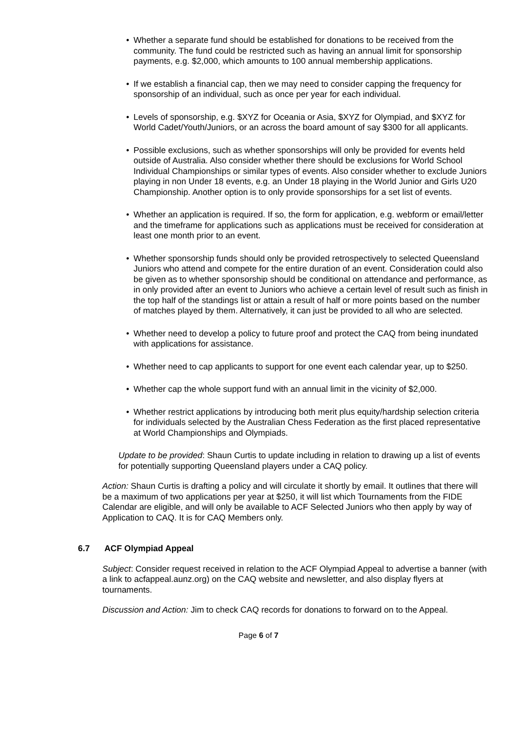• Whether a separate fund should be established for donations to be received from the community. The fund could be restricted such as having an annual limit for sponsorship payments, e.g. $2,000, which amounts to 100 annual membership applications.
• If we establish a financial cap, then we may need to consider capping the frequency for sponsorship of an individual, such as once per year for each individual.
• Levels of sponsorship, e.g. $XYZ for Oceania or Asia, $XYZ for Olympiad, and $XYZ for World Cadet/Youth/Juniors, or an across the board amount of say $300 for all applicants.
• Possible exclusions, such as whether sponsorships will only be provided for events held outside of Australia. Also consider whether there should be exclusions for World School Individual Championships or similar types of events. Also consider whether to exclude Juniors playing in non Under 18 events, e.g. an Under 18 playing in the World Junior and Girls U20 Championship. Another option is to only provide sponsorships for a set list of events.
• Whether an application is required. If so, the form for application, e.g. webform or email/letter and the timeframe for applications such as applications must be received for consideration at least one month prior to an event.
• Whether sponsorship funds should only be provided retrospectively to selected Queensland Juniors who attend and compete for the entire duration of an event. Consideration could also be given as to whether sponsorship should be conditional on attendance and performance, as in only provided after an event to Juniors who achieve a certain level of result such as finish in the top half of the standings list or attain a result of half or more points based on the number of matches played by them. Alternatively, it can just be provided to all who are selected.
• Whether need to develop a policy to future proof and protect the CAQ from being inundated with applications for assistance.
• Whether need to cap applicants to support for one event each calendar year, up to $250.
• Whether cap the whole support fund with an annual limit in the vicinity of $2,000.
• Whether restrict applications by introducing both merit plus equity/hardship selection criteria for individuals selected by the Australian Chess Federation as the first placed representative at World Championships and Olympiads.
Update to be provided: Shaun Curtis to update including in relation to drawing up a list of events for potentially supporting Queensland players under a CAQ policy.
Action: Shaun Curtis is drafting a policy and will circulate it shortly by email. It outlines that there will be a maximum of two applications per year at $250, it will list which Tournaments from the FIDE Calendar are eligible, and will only be available to ACF Selected Juniors who then apply by way of Application to CAQ. It is for CAQ Members only.
6.7 ACF Olympiad Appeal
Subject: Consider request received in relation to the ACF Olympiad Appeal to advertise a banner (with a link to acfappeal.aunz.org) on the CAQ website and newsletter, and also display flyers at tournaments.
Discussion and Action: Jim to check CAQ records for donations to forward on to the Appeal.
Page 6 of 7